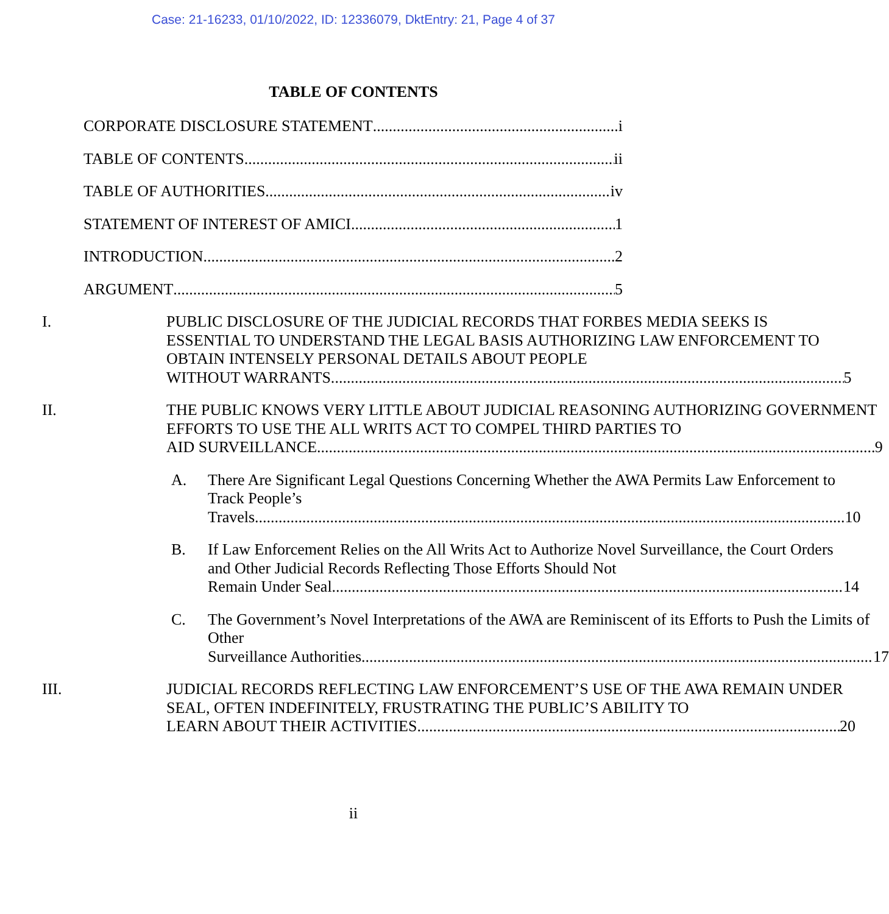Case: 21-16233, 01/10/2022, ID: 12336079, DktEntry: 21, Page 4 of 37
TABLE OF CONTENTS
CORPORATE DISCLOSURE STATEMENT i
TABLE OF CONTENTS ii
TABLE OF AUTHORITIES iv
STATEMENT OF INTEREST OF AMICI 1
INTRODUCTION 2
ARGUMENT 5
I. PUBLIC DISCLOSURE OF THE JUDICIAL RECORDS THAT FORBES MEDIA SEEKS IS ESSENTIAL TO UNDERSTAND THE LEGAL BASIS AUTHORIZING LAW ENFORCEMENT TO OBTAIN INTENSELY PERSONAL DETAILS ABOUT PEOPLE
WITHOUT WARRANTS. 5
II. THE PUBLIC KNOWS VERY LITTLE ABOUT JUDICIAL REASONING AUTHORIZING GOVERNMENT EFFORTS TO USE THE ALL WRITS ACT TO COMPEL THIRD PARTIES TO
AID SURVEILLANCE. 9
A. There Are Significant Legal Questions Concerning Whether the AWA Permits Law Enforcement to Track People’s
Travels. 10
B. If Law Enforcement Relies on the All Writs Act to Authorize Novel Surveillance, the Court Orders and Other Judicial Records Reflecting Those Efforts Should Not
Remain Under Seal. 14
C. The Government’s Novel Interpretations of the AWA are Reminiscent of its Efforts to Push the Limits of Other
Surveillance Authorities. 17
III. JUDICIAL RECORDS REFLECTING LAW ENFORCEMENT’S USE OF THE AWA REMAIN UNDER SEAL, OFTEN INDEFINITELY, FRUSTRATING THE PUBLIC’S ABILITY TO
LEARN ABOUT THEIR ACTIVITIES 20
ii